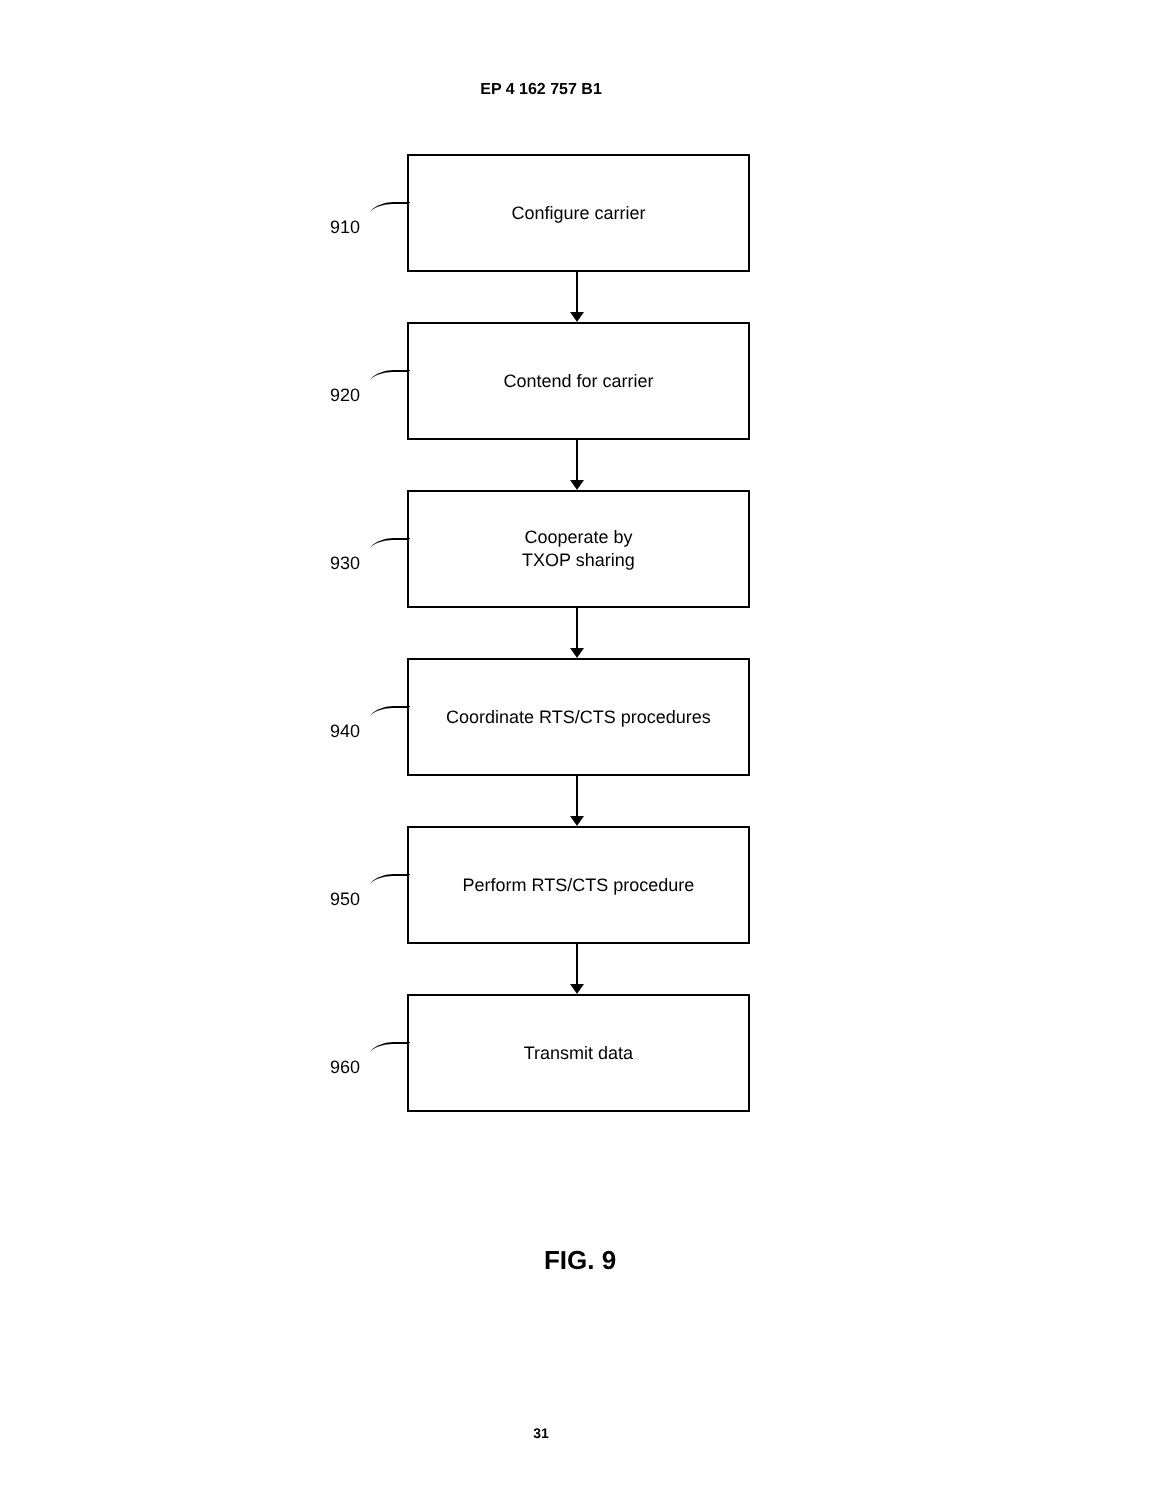EP 4 162 757 B1
910
Configure carrier
920
Contend for carrier
930
Cooperate by
TXOP sharing
940
Coordinate RTS/CTS procedures
950
Perform RTS/CTS procedure
960
Transmit data
FIG. 9
31